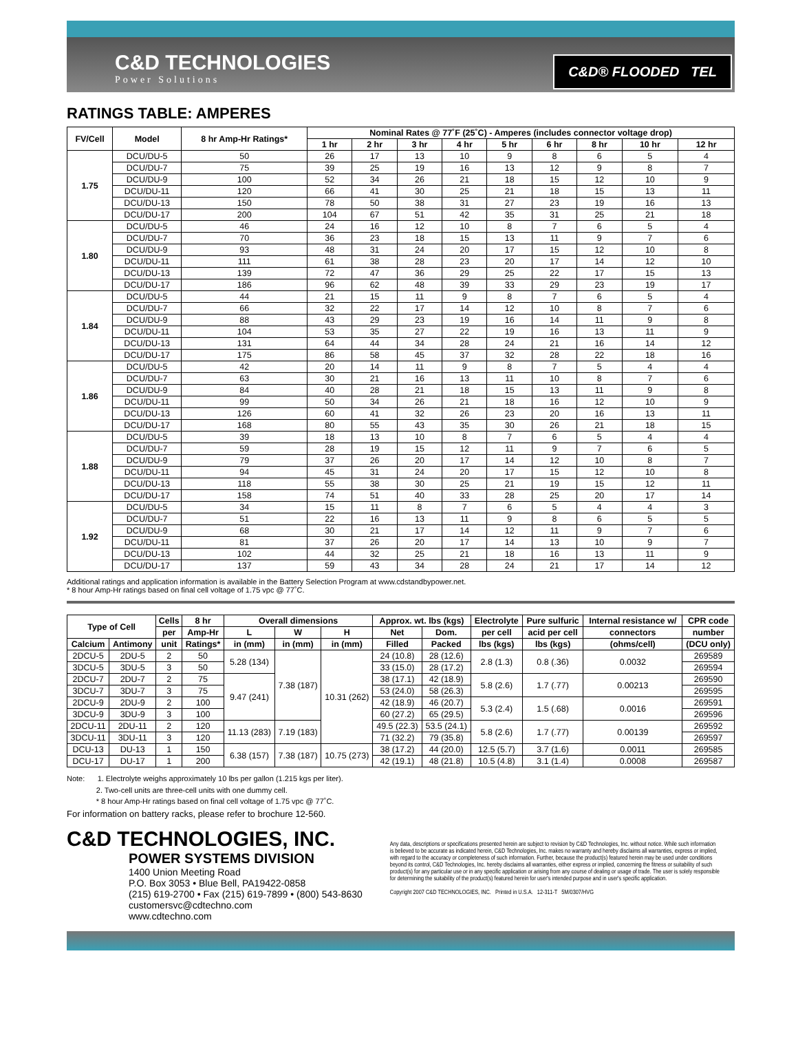C&D TECHNOLOGIES
Power Solutions
C&D® FLOODED TEL
RATINGS TABLE: AMPERES
| FV/Cell | Model | 8 hr Amp-Hr Ratings* | Nominal Rates @ 77˚F (25˚C) - Amperes (includes connector voltage drop) | | | | | | | | |
| --- | --- | --- | --- | --- | --- | --- | --- | --- | --- | --- | --- |
| | | | 1 hr | 2 hr | 3 hr | 4 hr | 5 hr | 6 hr | 8 hr | 10 hr | 12 hr |
| 1.75 | DCU/DU-5 | 50 | 26 | 17 | 13 | 10 | 9 | 8 | 6 | 5 | 4 |
| | DCU/DU-7 | 75 | 39 | 25 | 19 | 16 | 13 | 12 | 9 | 8 | 7 |
| | DCU/DU-9 | 100 | 52 | 34 | 26 | 21 | 18 | 15 | 12 | 10 | 9 |
| | DCU/DU-11 | 120 | 66 | 41 | 30 | 25 | 21 | 18 | 15 | 13 | 11 |
| | DCU/DU-13 | 150 | 78 | 50 | 38 | 31 | 27 | 23 | 19 | 16 | 13 |
| | DCU/DU-17 | 200 | 104 | 67 | 51 | 42 | 35 | 31 | 25 | 21 | 18 |
| 1.80 | DCU/DU-5 | 46 | 24 | 16 | 12 | 10 | 8 | 7 | 6 | 5 | 4 |
| | DCU/DU-7 | 70 | 36 | 23 | 18 | 15 | 13 | 11 | 9 | 7 | 6 |
| | DCU/DU-9 | 93 | 48 | 31 | 24 | 20 | 17 | 15 | 12 | 10 | 8 |
| | DCU/DU-11 | 111 | 61 | 38 | 28 | 23 | 20 | 17 | 14 | 12 | 10 |
| | DCU/DU-13 | 139 | 72 | 47 | 36 | 29 | 25 | 22 | 17 | 15 | 13 |
| | DCU/DU-17 | 186 | 96 | 62 | 48 | 39 | 33 | 29 | 23 | 19 | 17 |
| 1.84 | DCU/DU-5 | 44 | 21 | 15 | 11 | 9 | 8 | 7 | 6 | 5 | 4 |
| | DCU/DU-7 | 66 | 32 | 22 | 17 | 14 | 12 | 10 | 8 | 7 | 6 |
| | DCU/DU-9 | 88 | 43 | 29 | 23 | 19 | 16 | 14 | 11 | 9 | 8 |
| | DCU/DU-11 | 104 | 53 | 35 | 27 | 22 | 19 | 16 | 13 | 11 | 9 |
| | DCU/DU-13 | 131 | 64 | 44 | 34 | 28 | 24 | 21 | 16 | 14 | 12 |
| | DCU/DU-17 | 175 | 86 | 58 | 45 | 37 | 32 | 28 | 22 | 18 | 16 |
| 1.86 | DCU/DU-5 | 42 | 20 | 14 | 11 | 9 | 8 | 7 | 5 | 4 | 4 |
| | DCU/DU-7 | 63 | 30 | 21 | 16 | 13 | 11 | 10 | 8 | 7 | 6 |
| | DCU/DU-9 | 84 | 40 | 28 | 21 | 18 | 15 | 13 | 11 | 9 | 8 |
| | DCU/DU-11 | 99 | 50 | 34 | 26 | 21 | 18 | 16 | 12 | 10 | 9 |
| | DCU/DU-13 | 126 | 60 | 41 | 32 | 26 | 23 | 20 | 16 | 13 | 11 |
| | DCU/DU-17 | 168 | 80 | 55 | 43 | 35 | 30 | 26 | 21 | 18 | 15 |
| 1.88 | DCU/DU-5 | 39 | 18 | 13 | 10 | 8 | 7 | 6 | 5 | 4 | 4 |
| | DCU/DU-7 | 59 | 28 | 19 | 15 | 12 | 11 | 9 | 7 | 6 | 5 |
| | DCU/DU-9 | 79 | 37 | 26 | 20 | 17 | 14 | 12 | 10 | 8 | 7 |
| | DCU/DU-11 | 94 | 45 | 31 | 24 | 20 | 17 | 15 | 12 | 10 | 8 |
| | DCU/DU-13 | 118 | 55 | 38 | 30 | 25 | 21 | 19 | 15 | 12 | 11 |
| | DCU/DU-17 | 158 | 74 | 51 | 40 | 33 | 28 | 25 | 20 | 17 | 14 |
| 1.92 | DCU/DU-5 | 34 | 15 | 11 | 8 | 7 | 6 | 5 | 4 | 4 | 3 |
| | DCU/DU-7 | 51 | 22 | 16 | 13 | 11 | 9 | 8 | 6 | 5 | 5 |
| | DCU/DU-9 | 68 | 30 | 21 | 17 | 14 | 12 | 11 | 9 | 7 | 6 |
| | DCU/DU-11 | 81 | 37 | 26 | 20 | 17 | 14 | 13 | 10 | 9 | 7 |
| | DCU/DU-13 | 102 | 44 | 32 | 25 | 21 | 18 | 16 | 13 | 11 | 9 |
| | DCU/DU-17 | 137 | 59 | 43 | 34 | 28 | 24 | 21 | 17 | 14 | 12 |
Additional ratings and application information is available in the Battery Selection Program at www.cdstandbypower.net.
* 8 hour Amp-Hr ratings based on final cell voltage of 1.75 vpc @ 77˚C.
| Type of Cell | | Cells | 8 hr | Overall dimensions | | | Approx. wt. lbs (kgs) | | Electrolyte | Pure sulfuric | Internal resistance w/ | CPR code |
| --- | --- | --- | --- | --- | --- | --- | --- | --- | --- | --- | --- | --- |
| | | per | Amp-Hr | L | W | H | Net | Dom. | per cell | acid per cell | connectors | number |
| Calcium | Antimony | unit | Ratings* | in (mm) | in (mm) | in (mm) | Filled | Packed | lbs (kgs) | lbs (kgs) | (ohms/cell) | (DCU only) |
| 2DCU-5 | 2DU-5 | 2 | 50 | 5.28 (134) | 7.38 (187) | 10.31 (262) | 24 (10.8) | 28 (12.6) | 2.8 (1.3) | 0.8 (.36) | 0.0032 | 269589 |
| 3DCU-5 | 3DU-5 | 3 | 50 | | | | 33 (15.0) | 28 (17.2) | | | | 269594 |
| 2DCU-7 | 2DU-7 | 2 | 75 | 9.47 (241) | | | 38 (17.1) | 42 (18.9) | 5.8 (2.6) | 1.7 (.77) | 0.00213 | 269590 |
| 3DCU-7 | 3DU-7 | 3 | 75 | | | | 53 (24.0) | 58 (26.3) | | | | 269595 |
| 2DCU-9 | 2DU-9 | 2 | 100 | | | | 42 (18.9) | 46 (20.7) | 5.3 (2.4) | 1.5 (.68) | 0.0016 | 269591 |
| 3DCU-9 | 3DU-9 | 3 | 100 | | | | 60 (27.2) | 65 (29.5) | | | | 269596 |
| 2DCU-11 | 2DU-11 | 2 | 120 | 11.13 (283) | 7.19 (183) | | 49.5 (22.3) | 53.5 (24.1) | 5.8 (2.6) | 1.7 (.77) | 0.00139 | 269592 |
| 3DCU-11 | 3DU-11 | 3 | 120 | | | | 71 (32.2) | 79 (35.8) | | | | 269597 |
| DCU-13 | DU-13 | 1 | 150 | 6.38 (157) | 7.38 (187) | 10.75 (273) | 38 (17.2) | 44 (20.0) | 12.5 (5.7) | 3.7 (1.6) | 0.0011 | 269585 |
| DCU-17 | DU-17 | 1 | 200 | | | | 42 (19.1) | 48 (21.8) | 10.5 (4.8) | 3.1 (1.4) | 0.0008 | 269587 |
Note: 1. Electrolyte weighs approximately 10 lbs per gallon (1.215 kgs per liter).
2. Two-cell units are three-cell units with one dummy cell.
* 8 hour Amp-Hr ratings based on final cell voltage of 1.75 vpc @ 77˚C.
For information on battery racks, please refer to brochure 12-560.
C&D TECHNOLOGIES, INC.
POWER SYSTEMS DIVISION
1400 Union Meeting Road
P.O. Box 3053 • Blue Bell, PA19422-0858
(215) 619-2700 • Fax (215) 619-7899 • (800) 543-8630
customersvc@cdtechno.com
www.cdtechno.com
Any data, descriptions or specifications presented herein are subject to revision by C&D Technologies, Inc. without notice. While such information is believed to be accurate as indicated herein, C&D Technologies, Inc. makes no warranty and hereby disclaims all warranties, express or implied, with regard to the accuracy or completeness of such information. Further, because the product(s) featured herein may be used under conditions beyond its control, C&D Technologies, Inc. hereby disclaims all warranties, either express or implied, concerning the fitness or suitability of such product(s) for any particular use or in any specific application or arising from any course of dealing or usage of trade. The user is solely responsible for determining the suitability of the product(s) featured herein for user's intended purpose and in user's specific application.
Copyright 2007 C&D TECHNOLOGIES, INC. Printed in U.S.A. 12-311-T 5M/0307/HVG